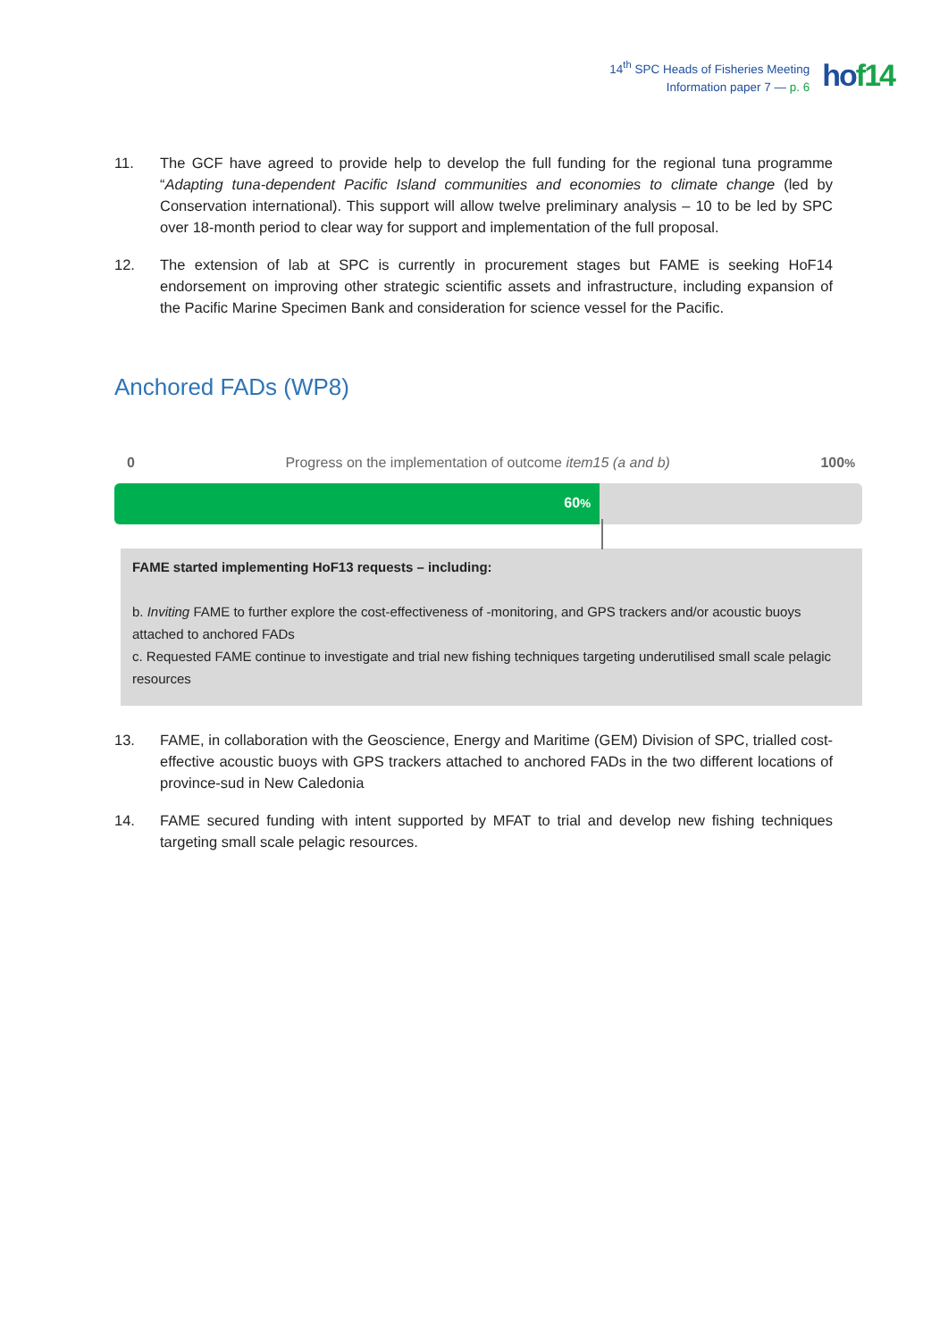14<sup>th</sup> SPC Heads of Fisheries Meeting
Information paper 7 — p. 6
hof14
11. The GCF have agreed to provide help to develop the full funding for the regional tuna programme “Adapting tuna-dependent Pacific Island communities and economies to climate change (led by Conservation international). This support will allow twelve preliminary analysis – 10 to be led by SPC over 18-month period to clear way for support and implementation of the full proposal.
12. The extension of lab at SPC is currently in procurement stages but FAME is seeking HoF14 endorsement on improving other strategic scientific assets and infrastructure, including expansion of the Pacific Marine Specimen Bank and consideration for science vessel for the Pacific.
Anchored FADs (WP8)
0 Progress on the implementation of outcome item15 (a and b) 100%
60%
FAME started implementing HoF13 requests – including:
b. Inviting FAME to further explore the cost-effectiveness of -monitoring, and GPS trackers and/or acoustic buoys attached to anchored FADs
c. Requested FAME continue to investigate and trial new fishing techniques targeting underutilised small scale pelagic resources
13. FAME, in collaboration with the Geoscience, Energy and Maritime (GEM) Division of SPC, trialled cost-effective acoustic buoys with GPS trackers attached to anchored FADs in the two different locations of province-sud in New Caledonia
14. FAME secured funding with intent supported by MFAT to trial and develop new fishing techniques targeting small scale pelagic resources.